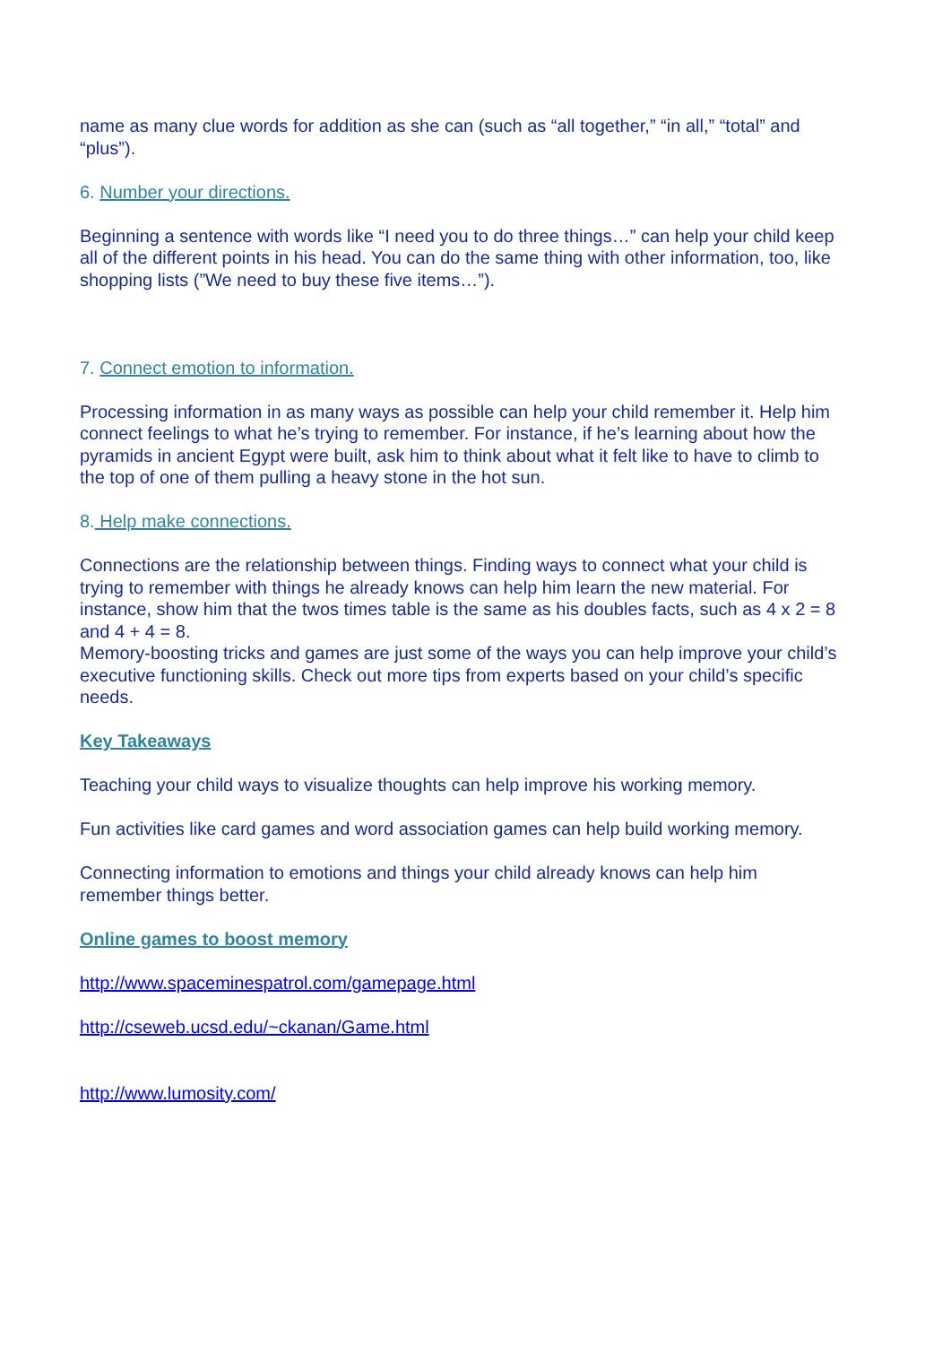name as many clue words for addition as she can (such as “all together,” “in all,” “total” and “plus”).
6. Number your directions.
Beginning a sentence with words like “I need you to do three things…” can help your child keep all of the different points in his head. You can do the same thing with other information, too, like shopping lists (”We need to buy these five items…”).
7. Connect emotion to information.
Processing information in as many ways as possible can help your child remember it. Help him connect feelings to what he’s trying to remember. For instance, if he’s learning about how the pyramids in ancient Egypt were built, ask him to think about what it felt like to have to climb to the top of one of them pulling a heavy stone in the hot sun.
8. Help make connections.
Connections are the relationship between things. Finding ways to connect what your child is trying to remember with things he already knows can help him learn the new material. For instance, show him that the twos times table is the same as his doubles facts, such as 4 x 2 = 8 and 4 + 4 = 8.
Memory-boosting tricks and games are just some of the ways you can help improve your child’s executive functioning skills. Check out more tips from experts based on your child’s specific needs.
Key Takeaways
Teaching your child ways to visualize thoughts can help improve his working memory.
Fun activities like card games and word association games can help build working memory.
Connecting information to emotions and things your child already knows can help him remember things better.
Online games to boost memory
http://www.spaceminespatrol.com/gamepage.html
http://cseweb.ucsd.edu/~ckanan/Game.html
http://www.lumosity.com/